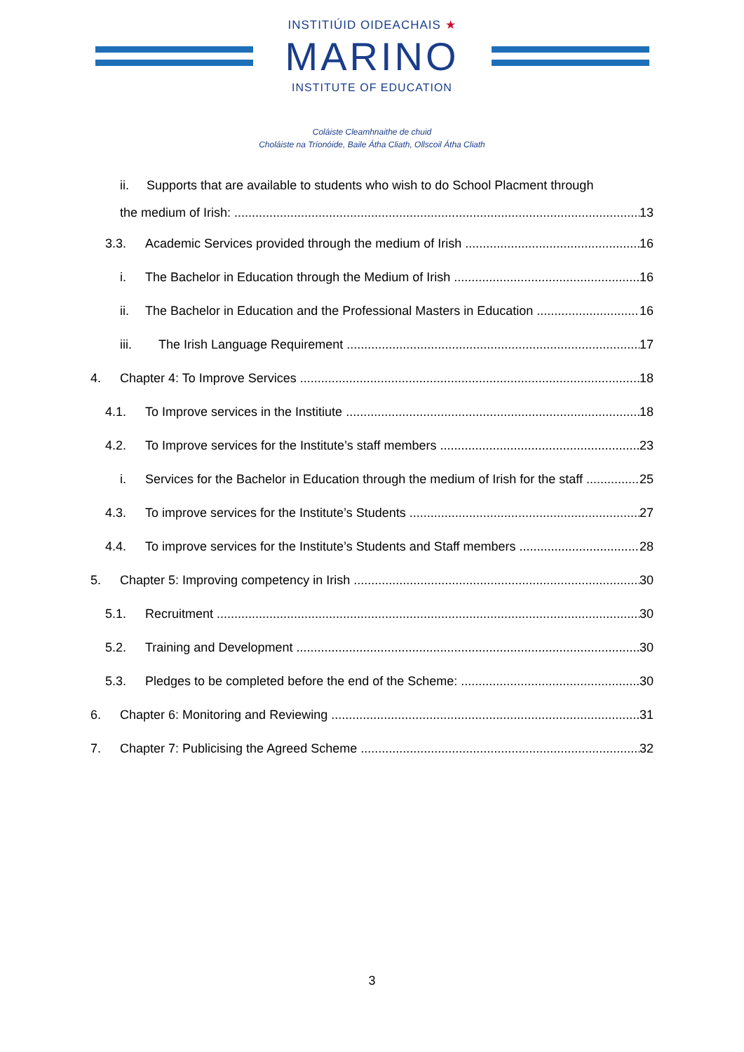INSTITIÚID OIDEACHAIS ★
MARINO
INSTITUTE OF EDUCATION
Coláiste Cleamhnaithe de chuid
Choláiste na Tríonóide, Baile Átha Cliath, Ollscoil Átha Cliath
ii. Supports that are available to students who wish to do School Placment through
the medium of Irish: 13
3.3. Academic Services provided through the medium of Irish 16
i. The Bachelor in Education through the Medium of Irish 16
ii. The Bachelor in Education and the Professional Masters in Education 16
iii. The Irish Language Requirement 17
4. Chapter 4: To Improve Services 18
4.1. To Improve services in the Institiute 18
4.2. To Improve services for the Institute’s staff members 23
i. Services for the Bachelor in Education through the medium of Irish for the staff 25
4.3. To improve services for the Institute’s Students 27
4.4. To improve services for the Institute’s Students and Staff members 28
5. Chapter 5: Improving competency in Irish 30
5.1. Recruitment 30
5.2. Training and Development 30
5.3. Pledges to be completed before the end of the Scheme: 30
6. Chapter 6: Monitoring and Reviewing 31
7. Chapter 7: Publicising the Agreed Scheme 32
3